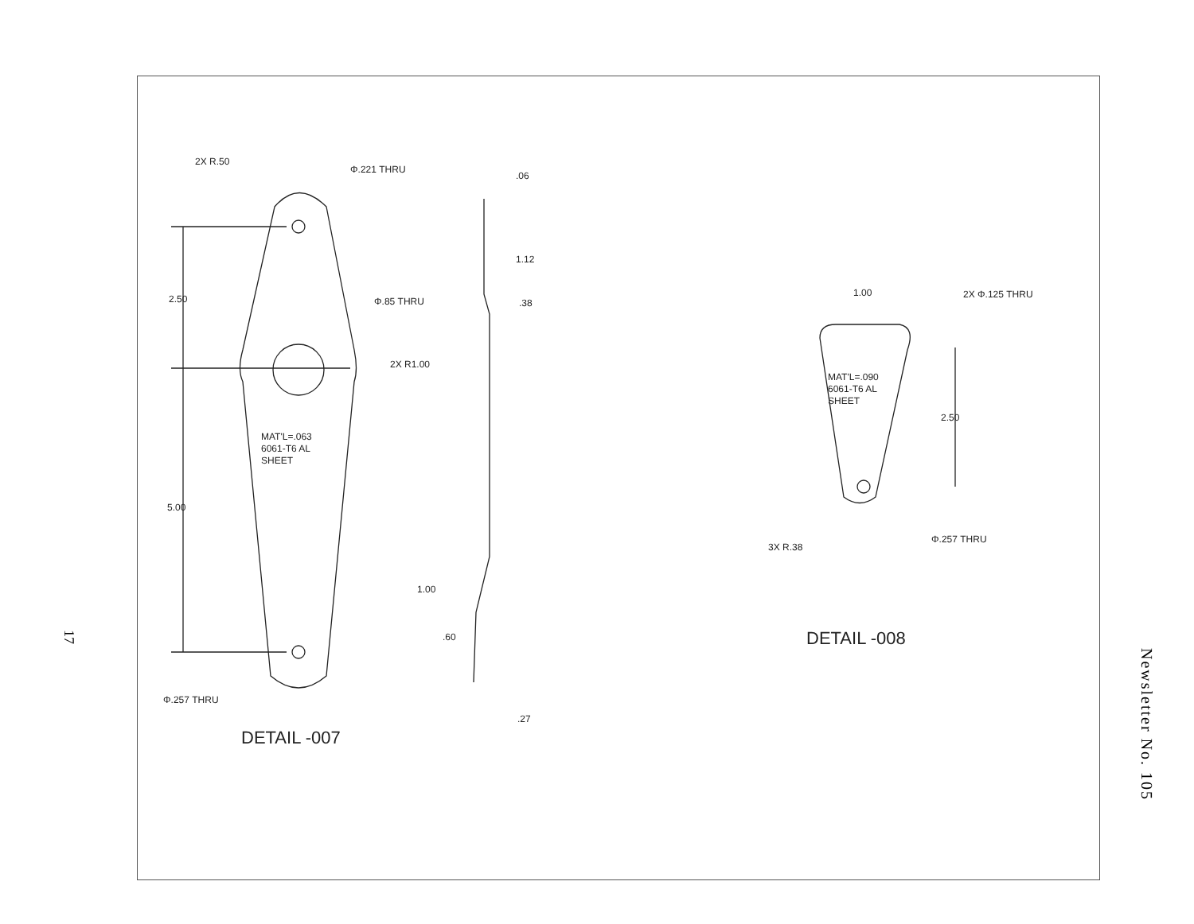17
2X R.50
Φ.221 THRU
2.50
Φ.85 THRU
2X R1.00
MAT'L=.063
6061-T6 AL
SHEET
5.00
Φ.257 THRU
.06
1.12
.38
1.00
.60
.27
DETAIL -007
1.00
2X Φ.125 THRU
MAT'L=.090
6061-T6 AL
SHEET
2.50
3X R.38
Φ.257 THRU
DETAIL -008
Newsletter No. 105